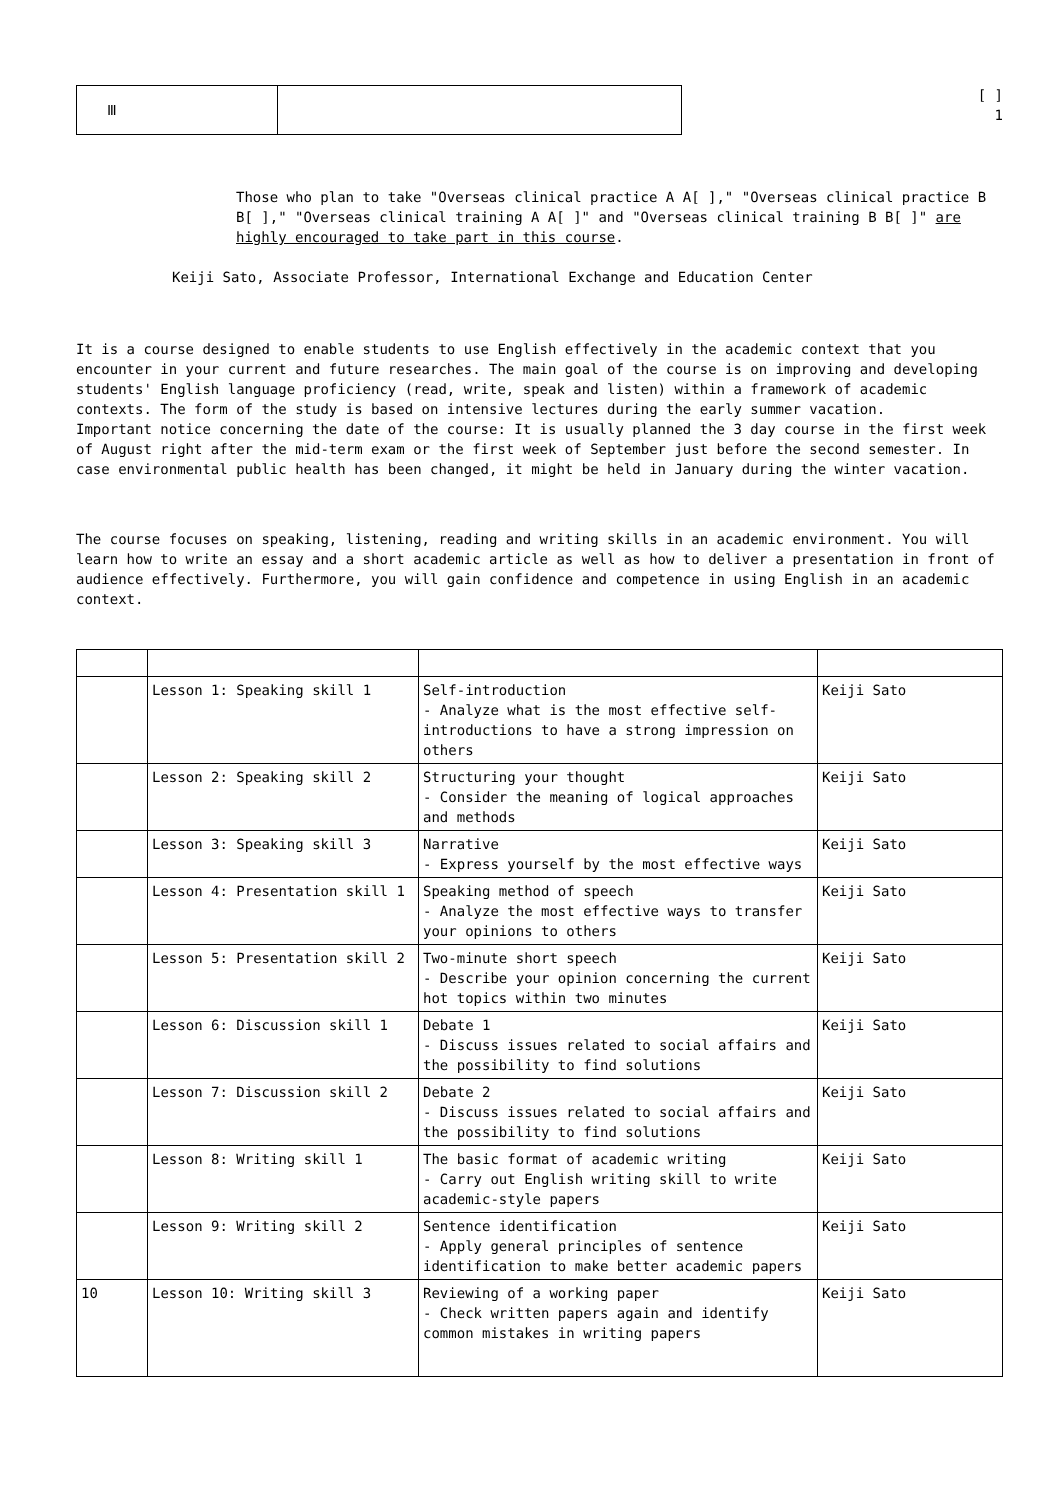Ⅲ
[ ]
1
Those who plan to take "Overseas clinical practice A A[ ]," "Overseas clinical practice B B[ ]," "Overseas clinical training A A[ ]" and "Overseas clinical training B B[ ]" are highly encouraged to take part in this course.
Keiji Sato, Associate Professor, International Exchange and Education Center
It is a course designed to enable students to use English effectively in the academic context that you encounter in your current and future researches. The main goal of the course is on improving and developing students' English language proficiency (read, write, speak and listen) within a framework of academic contexts. The form of the study is based on intensive lectures during the early summer vacation.
Important notice concerning the date of the course: It is usually planned the 3 day course in the first week of August right after the mid-term exam or the first week of September just before the second semester. In case environmental public health has been changed, it might be held in January during the winter vacation.
The course focuses on speaking, listening, reading and writing skills in an academic environment. You will learn how to write an essay and a short academic article as well as how to deliver a presentation in front of audience effectively. Furthermore, you will gain confidence and competence in using English in an academic context.
| | Lesson 1: Speaking skill 1 | Self-introduction - Analyze what is the most effective self-introductions to have a strong impression on others | Keiji Sato |
| | Lesson 2: Speaking skill 2 | Structuring your thought - Consider the meaning of logical approaches and methods | Keiji Sato |
| | Lesson 3: Speaking skill 3 | Narrative - Express yourself by the most effective ways | Keiji Sato |
| | Lesson 4: Presentation skill 1 | Speaking method of speech - Analyze the most effective ways to transfer your opinions to others | Keiji Sato |
| | Lesson 5: Presentation skill 2 | Two-minute short speech - Describe your opinion concerning the current hot topics within two minutes | Keiji Sato |
| | Lesson 6: Discussion skill 1 | Debate 1 - Discuss issues related to social affairs and the possibility to find solutions | Keiji Sato |
| | Lesson 7: Discussion skill 2 | Debate 2 - Discuss issues related to social affairs and the possibility to find solutions | Keiji Sato |
| | Lesson 8: Writing skill 1 | The basic format of academic writing - Carry out English writing skill to write academic-style papers | Keiji Sato |
| | Lesson 9: Writing skill 2 | Sentence identification - Apply general principles of sentence identification to make better academic papers | Keiji Sato |
| 10 | Lesson 10: Writing skill 3 | Reviewing of a working paper - Check written papers again and identify common mistakes in writing papers | Keiji Sato |